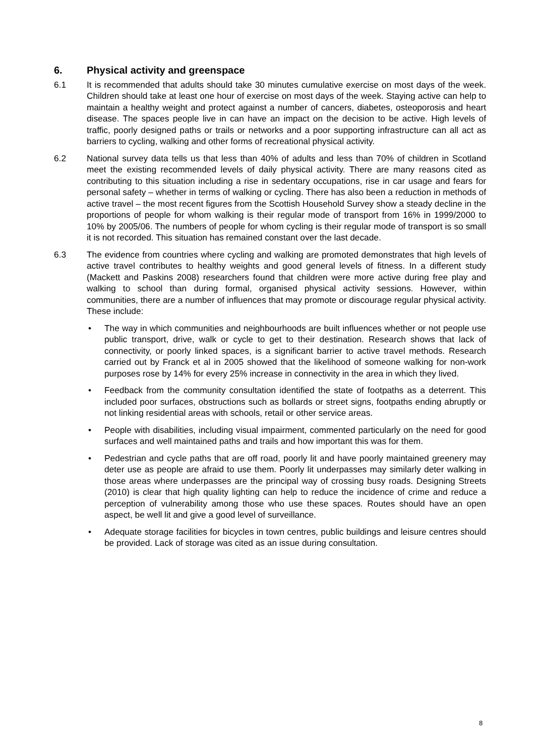6. Physical activity and greenspace
6.1 It is recommended that adults should take 30 minutes cumulative exercise on most days of the week. Children should take at least one hour of exercise on most days of the week. Staying active can help to maintain a healthy weight and protect against a number of cancers, diabetes, osteoporosis and heart disease. The spaces people live in can have an impact on the decision to be active. High levels of traffic, poorly designed paths or trails or networks and a poor supporting infrastructure can all act as barriers to cycling, walking and other forms of recreational physical activity.
6.2 National survey data tells us that less than 40% of adults and less than 70% of children in Scotland meet the existing recommended levels of daily physical activity. There are many reasons cited as contributing to this situation including a rise in sedentary occupations, rise in car usage and fears for personal safety – whether in terms of walking or cycling. There has also been a reduction in methods of active travel – the most recent figures from the Scottish Household Survey show a steady decline in the proportions of people for whom walking is their regular mode of transport from 16% in 1999/2000 to 10% by 2005/06. The numbers of people for whom cycling is their regular mode of transport is so small it is not recorded. This situation has remained constant over the last decade.
6.3 The evidence from countries where cycling and walking are promoted demonstrates that high levels of active travel contributes to healthy weights and good general levels of fitness. In a different study (Mackett and Paskins 2008) researchers found that children were more active during free play and walking to school than during formal, organised physical activity sessions. However, within communities, there are a number of influences that may promote or discourage regular physical activity. These include:
• The way in which communities and neighbourhoods are built influences whether or not people use public transport, drive, walk or cycle to get to their destination. Research shows that lack of connectivity, or poorly linked spaces, is a significant barrier to active travel methods. Research carried out by Franck et al in 2005 showed that the likelihood of someone walking for non-work purposes rose by 14% for every 25% increase in connectivity in the area in which they lived.
• Feedback from the community consultation identified the state of footpaths as a deterrent. This included poor surfaces, obstructions such as bollards or street signs, footpaths ending abruptly or not linking residential areas with schools, retail or other service areas.
• People with disabilities, including visual impairment, commented particularly on the need for good surfaces and well maintained paths and trails and how important this was for them.
• Pedestrian and cycle paths that are off road, poorly lit and have poorly maintained greenery may deter use as people are afraid to use them. Poorly lit underpasses may similarly deter walking in those areas where underpasses are the principal way of crossing busy roads. Designing Streets (2010) is clear that high quality lighting can help to reduce the incidence of crime and reduce a perception of vulnerability among those who use these spaces. Routes should have an open aspect, be well lit and give a good level of surveillance.
• Adequate storage facilities for bicycles in town centres, public buildings and leisure centres should be provided. Lack of storage was cited as an issue during consultation.
8